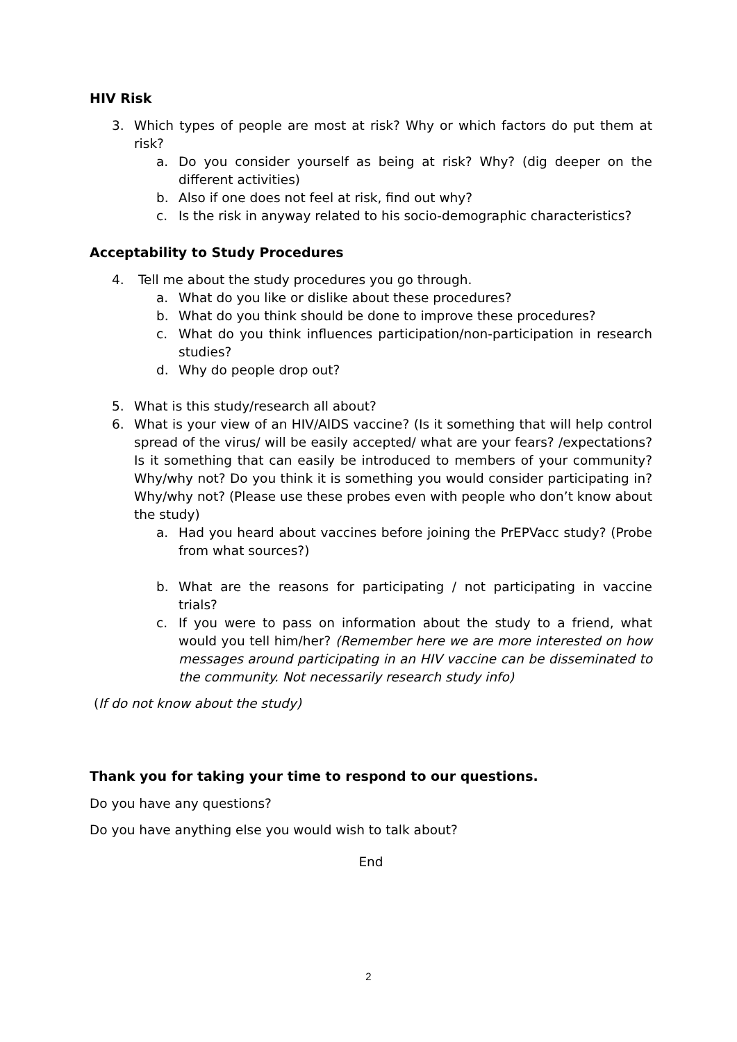HIV Risk
3. Which types of people are most at risk? Why or which factors do put them at risk?
a. Do you consider yourself as being at risk? Why? (dig deeper on the different activities)
b. Also if one does not feel at risk, find out why?
c. Is the risk in anyway related to his socio-demographic characteristics?
Acceptability to Study Procedures
4. Tell me about the study procedures you go through.
a. What do you like or dislike about these procedures?
b. What do you think should be done to improve these procedures?
c. What do you think influences participation/non-participation in research studies?
d. Why do people drop out?
5. What is this study/research all about?
6. What is your view of an HIV/AIDS vaccine? (Is it something that will help control spread of the virus/ will be easily accepted/ what are your fears? /expectations? Is it something that can easily be introduced to members of your community? Why/why not? Do you think it is something you would consider participating in? Why/why not? (Please use these probes even with people who don’t know about the study)
a. Had you heard about vaccines before joining the PrEPVacc study? (Probe from what sources?)
b. What are the reasons for participating / not participating in vaccine trials?
c. If you were to pass on information about the study to a friend, what would you tell him/her? (Remember here we are more interested on how messages around participating in an HIV vaccine can be disseminated to the community. Not necessarily research study info)
(If do not know about the study)
Thank you for taking your time to respond to our questions.
Do you have any questions?
Do you have anything else you would wish to talk about?
End
2